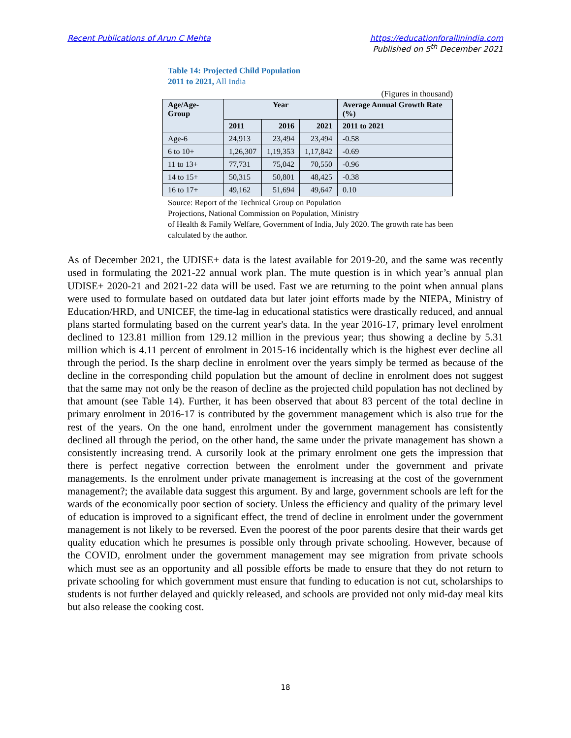Recent Publications of Arun C Mehta
https://educationforallinindia.com
Published on 5<sup>th</sup> December 2021
Table 14: Projected Child Population
2011 to 2021, All India
(Figures in thousand)
| Age/Age-Group | Year | | | Average Annual Growth Rate (%) |
| --- | --- | --- | --- | --- |
| | 2011 | 2016 | 2021 | 2011 to 2021 |
| Age-6 | 24,913 | 23,494 | 23,494 | -0.58 |
| 6 to 10+ | 1,26,307 | 1,19,353 | 1,17,842 | -0.69 |
| 11 to 13+ | 77,731 | 75,042 | 70,550 | -0.96 |
| 14 to 15+ | 50,315 | 50,801 | 48,425 | -0.38 |
| 16 to 17+ | 49,162 | 51,694 | 49,647 | 0.10 |
Source: Report of the Technical Group on Population
Projections, National Commission on Population, Ministry
of Health & Family Welfare, Government of India, July 2020. The growth rate has been calculated by the author.
As of December 2021, the UDISE+ data is the latest available for 2019-20, and the same was recently used in formulating the 2021-22 annual work plan. The mute question is in which year’s annual plan UDISE+ 2020-21 and 2021-22 data will be used. Fast we are returning to the point when annual plans were used to formulate based on outdated data but later joint efforts made by the NIEPA, Ministry of Education/HRD, and UNICEF, the time-lag in educational statistics were drastically reduced, and annual plans started formulating based on the current year's data. In the year 2016-17, primary level enrolment declined to 123.81 million from 129.12 million in the previous year; thus showing a decline by 5.31 million which is 4.11 percent of enrolment in 2015-16 incidentally which is the highest ever decline all through the period. Is the sharp decline in enrolment over the years simply be termed as because of the decline in the corresponding child population but the amount of decline in enrolment does not suggest that the same may not only be the reason of decline as the projected child population has not declined by that amount (see Table 14). Further, it has been observed that about 83 percent of the total decline in primary enrolment in 2016-17 is contributed by the government management which is also true for the rest of the years. On the one hand, enrolment under the government management has consistently declined all through the period, on the other hand, the same under the private management has shown a consistently increasing trend. A cursorily look at the primary enrolment one gets the impression that there is perfect negative correction between the enrolment under the government and private managements. Is the enrolment under private management is increasing at the cost of the government management?; the available data suggest this argument. By and large, government schools are left for the wards of the economically poor section of society. Unless the efficiency and quality of the primary level of education is improved to a significant effect, the trend of decline in enrolment under the government management is not likely to be reversed. Even the poorest of the poor parents desire that their wards get quality education which he presumes is possible only through private schooling. However, because of the COVID, enrolment under the government management may see migration from private schools which must see as an opportunity and all possible efforts be made to ensure that they do not return to private schooling for which government must ensure that funding to education is not cut, scholarships to students is not further delayed and quickly released, and schools are provided not only mid-day meal kits but also release the cooking cost.
18